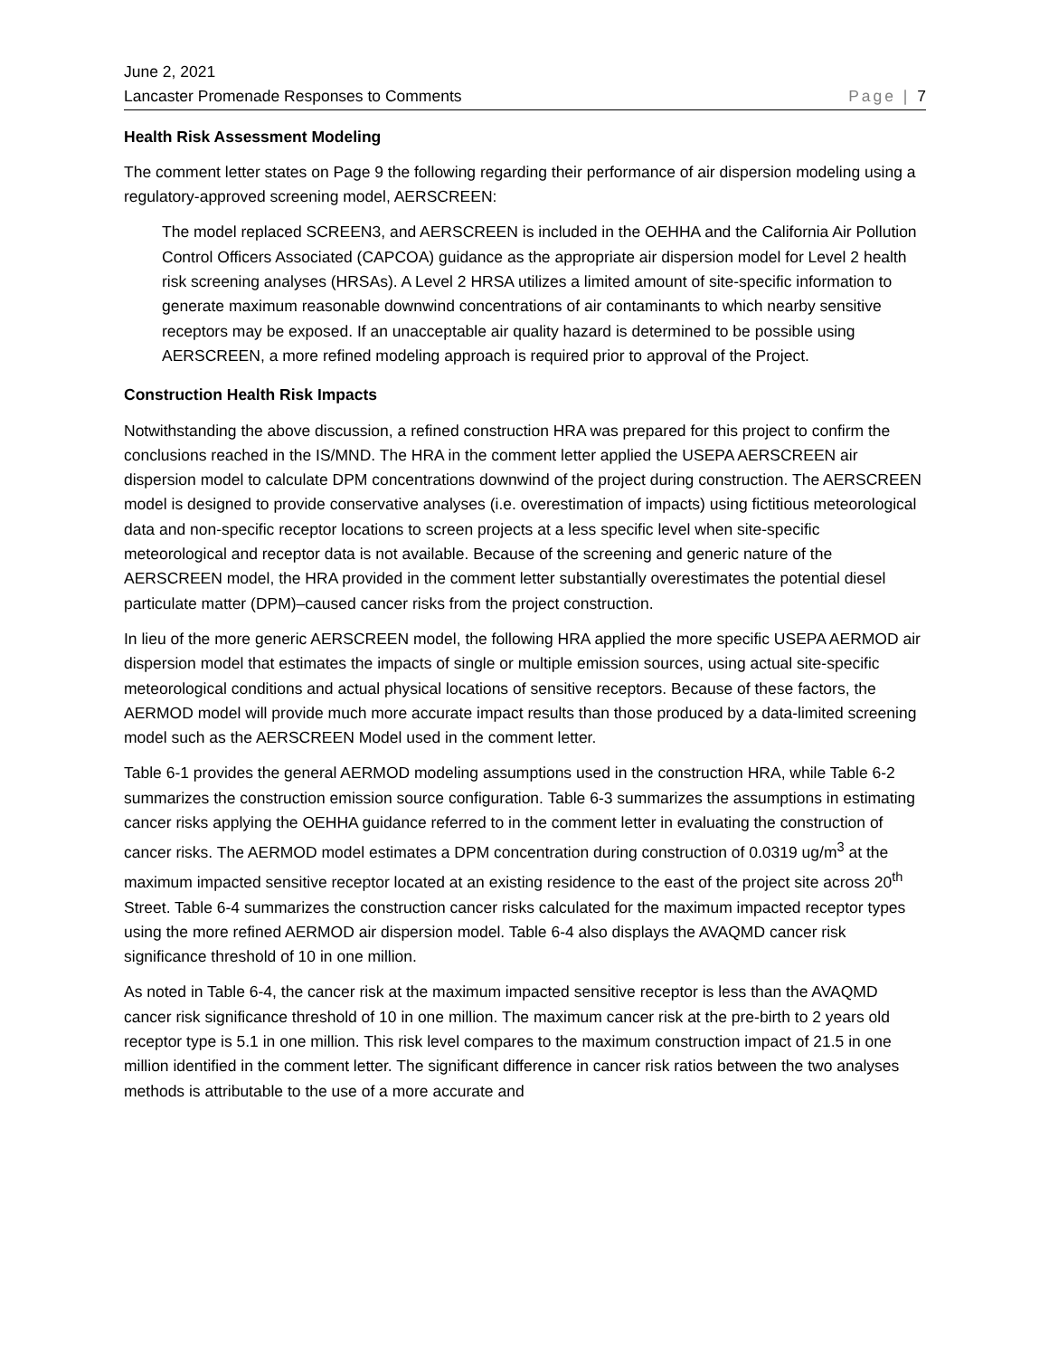June 2, 2021
Lancaster Promenade Responses to Comments
Page | 7
Health Risk Assessment Modeling
The comment letter states on Page 9 the following regarding their performance of air dispersion modeling using a regulatory-approved screening model, AERSCREEN:
The model replaced SCREEN3, and AERSCREEN is included in the OEHHA and the California Air Pollution Control Officers Associated (CAPCOA) guidance as the appropriate air dispersion model for Level 2 health risk screening analyses (HRSAs). A Level 2 HRSA utilizes a limited amount of site-specific information to generate maximum reasonable downwind concentrations of air contaminants to which nearby sensitive receptors may be exposed. If an unacceptable air quality hazard is determined to be possible using AERSCREEN, a more refined modeling approach is required prior to approval of the Project.
Construction Health Risk Impacts
Notwithstanding the above discussion, a refined construction HRA was prepared for this project to confirm the conclusions reached in the IS/MND. The HRA in the comment letter applied the USEPA AERSCREEN air dispersion model to calculate DPM concentrations downwind of the project during construction. The AERSCREEN model is designed to provide conservative analyses (i.e. overestimation of impacts) using fictitious meteorological data and non-specific receptor locations to screen projects at a less specific level when site-specific meteorological and receptor data is not available. Because of the screening and generic nature of the AERSCREEN model, the HRA provided in the comment letter substantially overestimates the potential diesel particulate matter (DPM)–caused cancer risks from the project construction.
In lieu of the more generic AERSCREEN model, the following HRA applied the more specific USEPA AERMOD air dispersion model that estimates the impacts of single or multiple emission sources, using actual site-specific meteorological conditions and actual physical locations of sensitive receptors. Because of these factors, the AERMOD model will provide much more accurate impact results than those produced by a data-limited screening model such as the AERSCREEN Model used in the comment letter.
Table 6-1 provides the general AERMOD modeling assumptions used in the construction HRA, while Table 6-2 summarizes the construction emission source configuration. Table 6-3 summarizes the assumptions in estimating cancer risks applying the OEHHA guidance referred to in the comment letter in evaluating the construction of cancer risks. The AERMOD model estimates a DPM concentration during construction of 0.0319 ug/m<sup>3</sup> at the maximum impacted sensitive receptor located at an existing residence to the east of the project site across 20<sup>th</sup> Street. Table 6-4 summarizes the construction cancer risks calculated for the maximum impacted receptor types using the more refined AERMOD air dispersion model. Table 6-4 also displays the AVAQMD cancer risk significance threshold of 10 in one million.
As noted in Table 6-4, the cancer risk at the maximum impacted sensitive receptor is less than the AVAQMD cancer risk significance threshold of 10 in one million. The maximum cancer risk at the pre-birth to 2 years old receptor type is 5.1 in one million. This risk level compares to the maximum construction impact of 21.5 in one million identified in the comment letter. The significant difference in cancer risk ratios between the two analyses methods is attributable to the use of a more accurate and